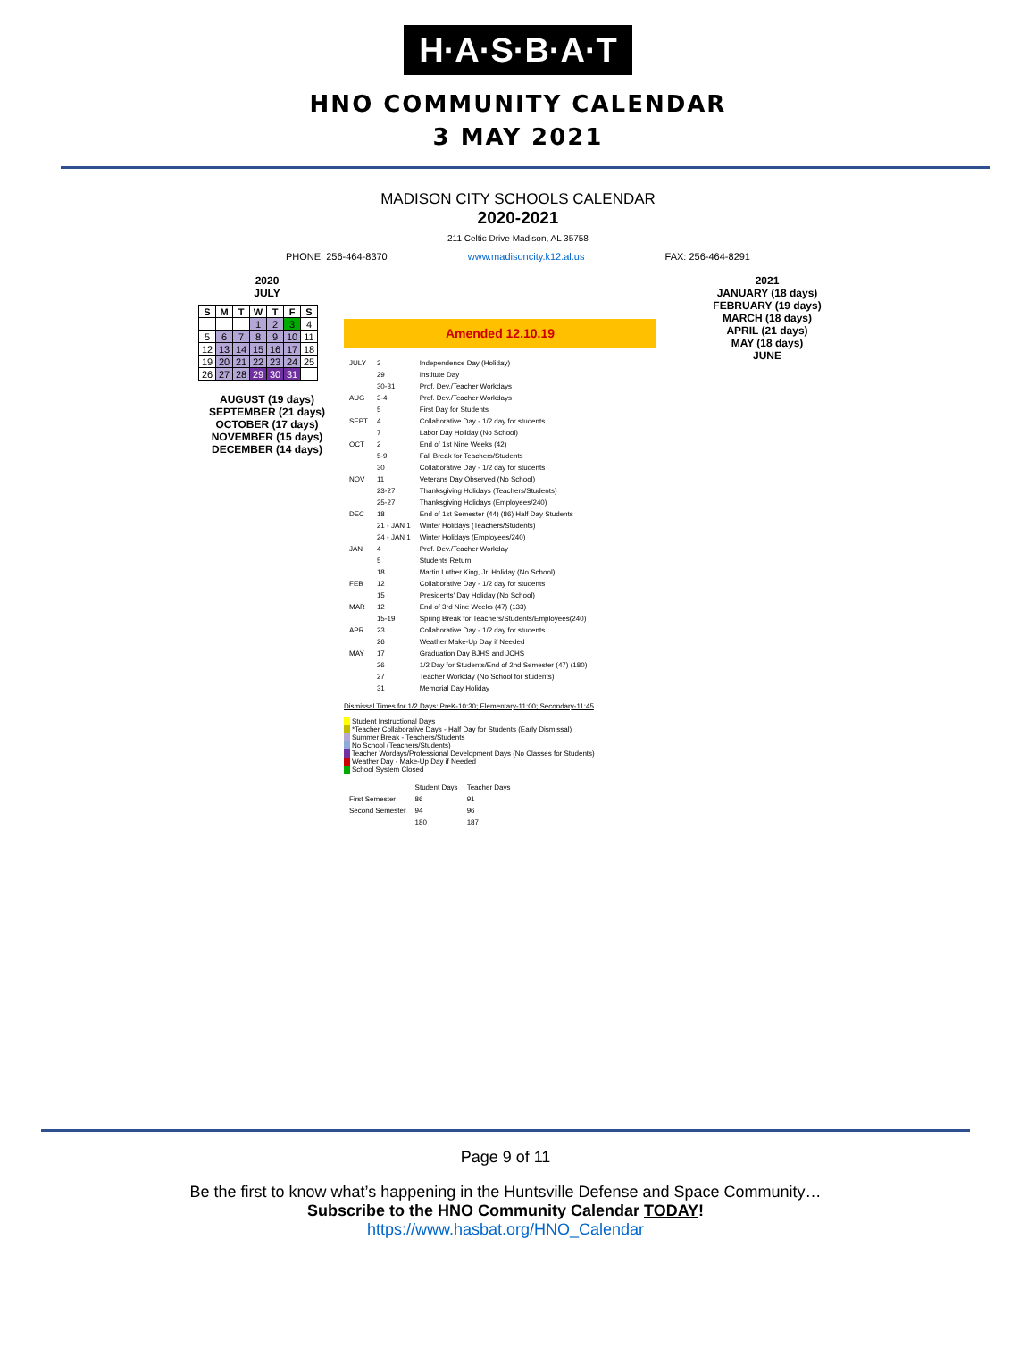H·A·S·B·A·T
HNO COMMUNITY CALENDAR
3 MAY 2021
MADISON CITY SCHOOLS CALENDAR
2020-2021
211 Celtic Drive Madison, AL 35758
PHONE: 256-464-8370 www.madisoncity.k12.al.us FAX: 256-464-8291
2020
JULY
| S | M | T | W | T | F | S |
| --- | --- | --- | --- | --- | --- | --- |
| | | | 1 | 2 | 3 | 4 |
| 5 | 6 | 7 | 8 | 9 | 10 | 11 |
| 12 | 13 | 14 | 15 | 16 | 17 | 18 |
| 19 | 20 | 21 | 22 | 23 | 24 | 25 |
| 26 | 27 | 28 | 29 | 30 | 31 | |
AUGUST (19 days)
SEPTEMBER (21 days)
OCTOBER (17 days)
NOVEMBER (15 days)
DECEMBER (14 days)
Amended 12.10.19
| JULY | 3 | Independence Day (Holiday) |
| | 29 | Institute Day |
| | 30-31 | Prof. Dev./Teacher Workdays |
| AUG | 3-4 | Prof. Dev./Teacher Workdays |
| | 5 | First Day for Students |
| SEPT | 4 | Collaborative Day - 1/2 day for students |
| | 7 | Labor Day Holiday (No School) |
| OCT | 2 | End of 1st Nine Weeks (42) |
| | 5-9 | Fall Break for Teachers/Students |
| | 30 | Collaborative Day - 1/2 day for students |
| NOV | 11 | Veterans Day Observed (No School) |
| | 23-27 | Thanksgiving Holidays (Teachers/Students) |
| | 25-27 | Thanksgiving Holidays (Employees/240) |
| DEC | 18 | End of 1st Semester (44) (86) Half Day Students |
| | 21 - JAN 1 | Winter Holidays (Teachers/Students) |
| | 24 - JAN 1 | Winter Holidays (Employees/240) |
| JAN | 4 | Prof. Dev./Teacher Workday |
| | 5 | Students Return |
| | 18 | Martin Luther King, Jr. Holiday (No School) |
| FEB | 12 | Collaborative Day - 1/2 day for students |
| | 15 | Presidents' Day Holiday (No School) |
| MAR | 12 | End of 3rd Nine Weeks (47) (133) |
| | 15-19 | Spring Break for Teachers/Students/Employees(240) |
| APR | 23 | Collaborative Day - 1/2 day for students |
| | 26 | Weather Make-Up Day if Needed |
| MAY | 17 | Graduation Day BJHS and JCHS |
| | 26 | 1/2 Day for Students/End of 2nd Semester (47) (180) |
| | 27 | Teacher Workday (No School for students) |
| | 31 | Memorial Day Holiday |
Dismissal Times for 1/2 Days: PreK-10:30; Elementary-11:00; Secondary-11:45
Student Instructional Days
*Teacher Collaborative Days - Half Day for Students (Early Dismissal)
Summer Break - Teachers/Students
No School (Teachers/Students)
Teacher Wordays/Professional Development Days (No Classes for Students)
Weather Day - Make-Up Day if Needed
School System Closed
| | Student Days | Teacher Days |
| First Semester | 86 | 91 |
| Second Semester | 94 | 96 |
| | 180 | 187 |
2021
JANUARY (18 days)
FEBRUARY (19 days)
MARCH (18 days)
APRIL (21 days)
MAY (18 days)
JUNE
Page 9 of 11
Be the first to know what’s happening in the Huntsville Defense and Space Community…
Subscribe to the HNO Community Calendar TODAY!
https://www.hasbat.org/HNO_Calendar